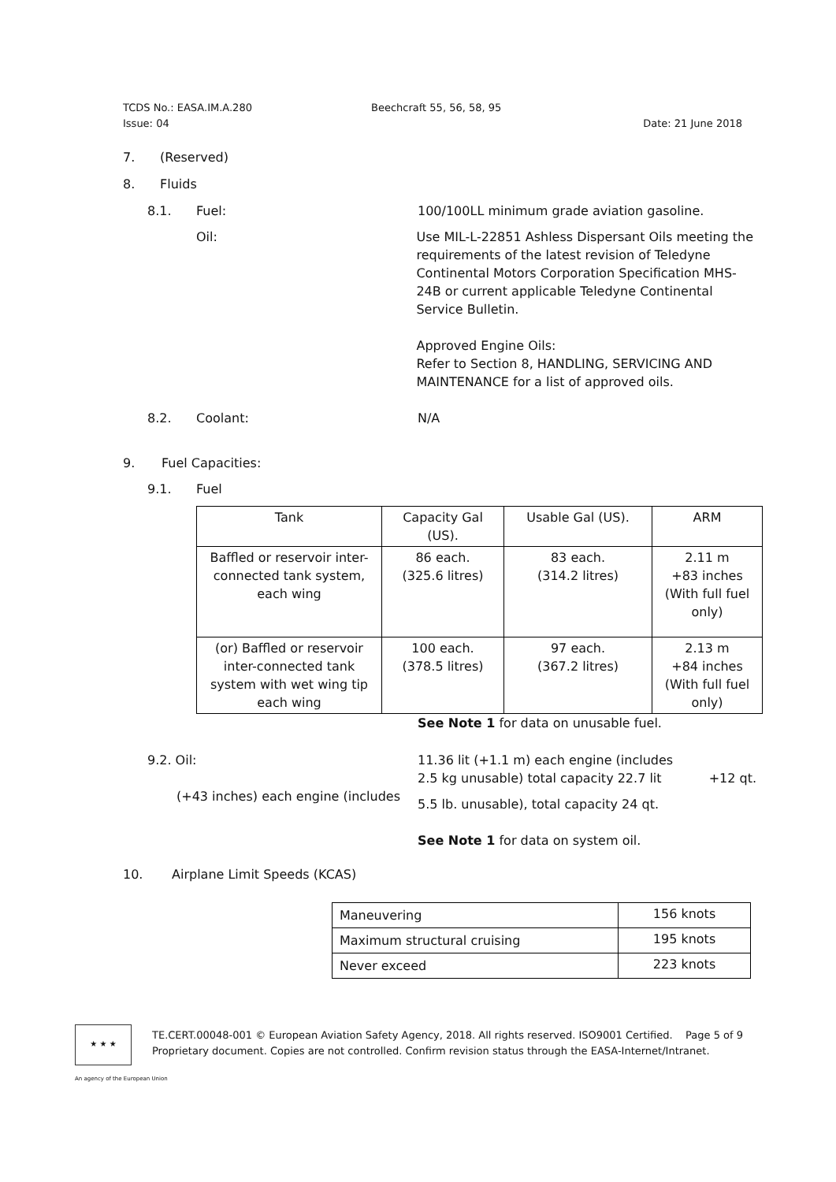TCDS No.: EASA.IM.A.280 Beechcraft 55, 56, 58, 95
Issue: 04 Date: 21 June 2018
7. (Reserved)
8. Fluids
8.1. Fuel: 100/100LL minimum grade aviation gasoline.
Oil: Use MIL-L-22851 Ashless Dispersant Oils meeting the requirements of the latest revision of Teledyne Continental Motors Corporation Specification MHS-24B or current applicable Teledyne Continental Service Bulletin.
Approved Engine Oils:
Refer to Section 8, HANDLING, SERVICING AND MAINTENANCE for a list of approved oils.
8.2. Coolant: N/A
9. Fuel Capacities:
9.1. Fuel
| Tank | Capacity Gal (US). | Usable Gal (US). | ARM |
| --- | --- | --- | --- |
| Baffled or reservoir inter-connected tank system, each wing | 86 each. (325.6 litres) | 83 each. (314.2 litres) | 2.11 m +83 inches (With full fuel only) |
| (or) Baffled or reservoir inter-connected tank system with wet wing tip each wing | 100 each. (378.5 litres) | 97 each. (367.2 litres) | 2.13 m +84 inches (With full fuel only) |
See Note 1 for data on unusable fuel.
9.2. Oil:
(+43 inches) each engine (includes 11.36 lit (+1.1 m) each engine (includes
2.5 kg unusable) total capacity 22.7 lit +12 qt.
5.5 lb. unusable), total capacity 24 qt.
See Note 1 for data on system oil.
10. Airplane Limit Speeds (KCAS)
| Maneuvering | 156 knots |
| Maximum structural cruising | 195 knots |
| Never exceed | 223 knots |
★ ★ ★
TE.CERT.00048-001 © European Aviation Safety Agency, 2018. All rights reserved. ISO9001 Certified. Page 5 of 9
Proprietary document. Copies are not controlled. Confirm revision status through the EASA-Internet/Intranet.
An agency of the European Union